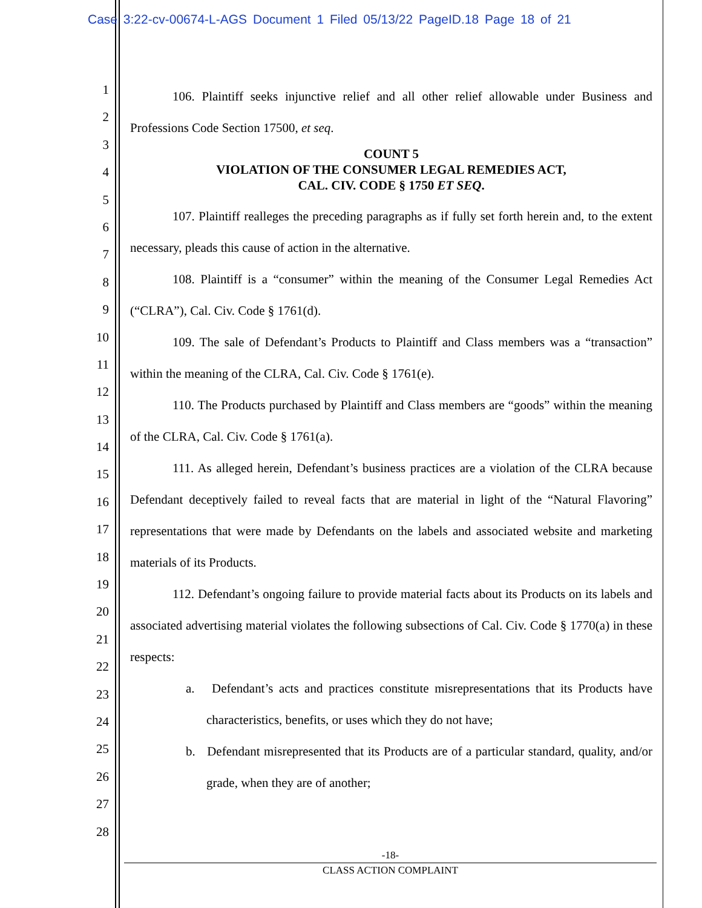Case 3:22-cv-00674-L-AGS Document 1 Filed 05/13/22 PageID.18 Page 18 of 21
1
2
3
4
5
6
7
8
9
10
11
12
13
14
15
16
17
18
19
20
21
22
23
24
25
26
27
28
106. Plaintiff seeks injunctive relief and all other relief allowable under Business and Professions Code Section 17500, et seq.
COUNT 5
VIOLATION OF THE CONSUMER LEGAL REMEDIES ACT,
CAL. CIV. CODE § 1750 ET SEQ.
107. Plaintiff realleges the preceding paragraphs as if fully set forth herein and, to the extent necessary, pleads this cause of action in the alternative.
108. Plaintiff is a “consumer” within the meaning of the Consumer Legal Remedies Act (“CLRA”), Cal. Civ. Code § 1761(d).
109. The sale of Defendant’s Products to Plaintiff and Class members was a “transaction” within the meaning of the CLRA, Cal. Civ. Code § 1761(e).
110. The Products purchased by Plaintiff and Class members are “goods” within the meaning of the CLRA, Cal. Civ. Code § 1761(a).
111. As alleged herein, Defendant’s business practices are a violation of the CLRA because Defendant deceptively failed to reveal facts that are material in light of the “Natural Flavoring” representations that were made by Defendants on the labels and associated website and marketing materials of its Products.
112. Defendant’s ongoing failure to provide material facts about its Products on its labels and associated advertising material violates the following subsections of Cal. Civ. Code § 1770(a) in these respects:
a. Defendant’s acts and practices constitute misrepresentations that its Products have characteristics, benefits, or uses which they do not have;
b. Defendant misrepresented that its Products are of a particular standard, quality, and/or grade, when they are of another;
-18-
CLASS ACTION COMPLAINT